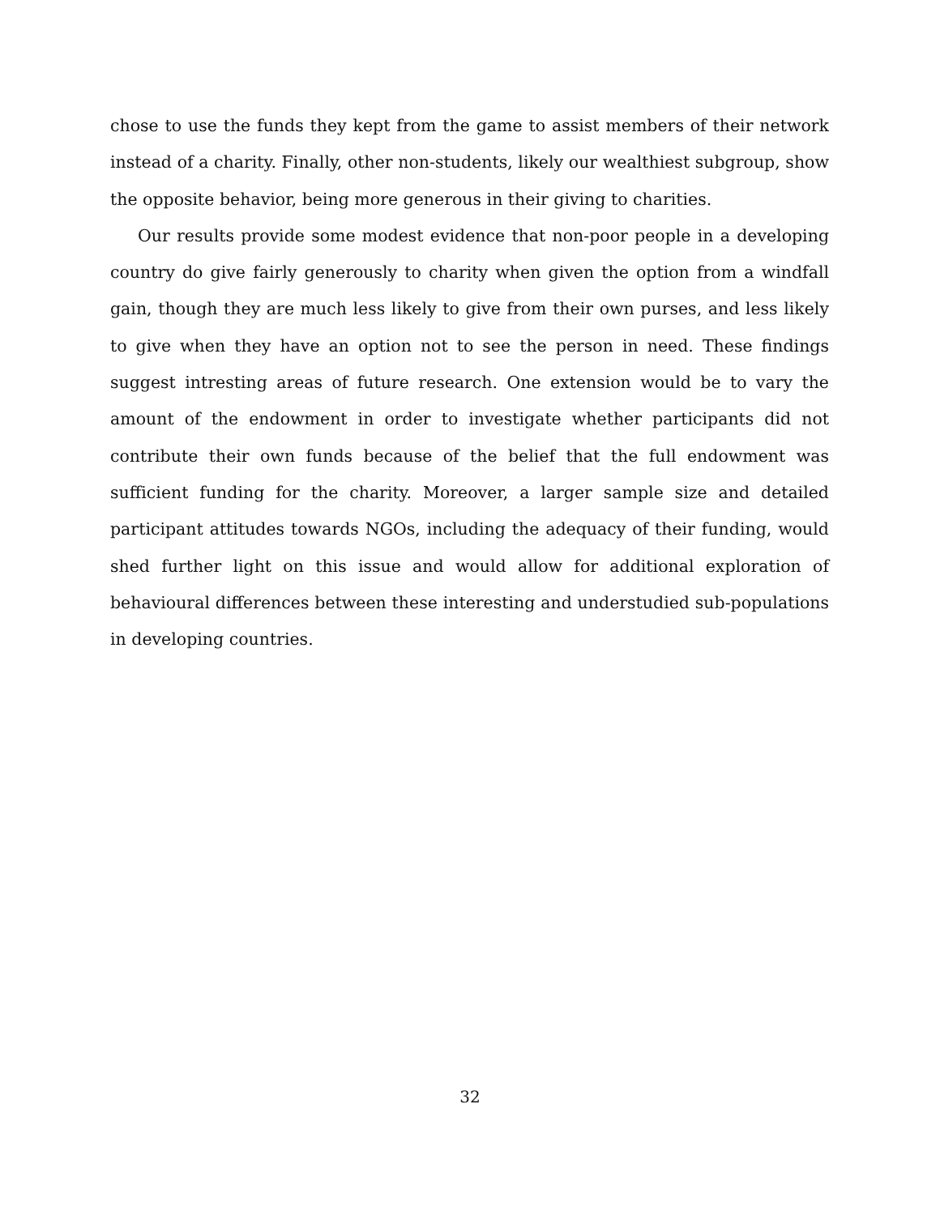chose to use the funds they kept from the game to assist members of their network instead of a charity. Finally, other non-students, likely our wealthiest subgroup, show the opposite behavior, being more generous in their giving to charities.
Our results provide some modest evidence that non-poor people in a developing country do give fairly generously to charity when given the option from a windfall gain, though they are much less likely to give from their own purses, and less likely to give when they have an option not to see the person in need. These findings suggest intresting areas of future research. One extension would be to vary the amount of the endowment in order to investigate whether participants did not contribute their own funds because of the belief that the full endowment was sufficient funding for the charity. Moreover, a larger sample size and detailed participant attitudes towards NGOs, including the adequacy of their funding, would shed further light on this issue and would allow for additional exploration of behavioural differences between these interesting and understudied sub-populations in developing countries.
32